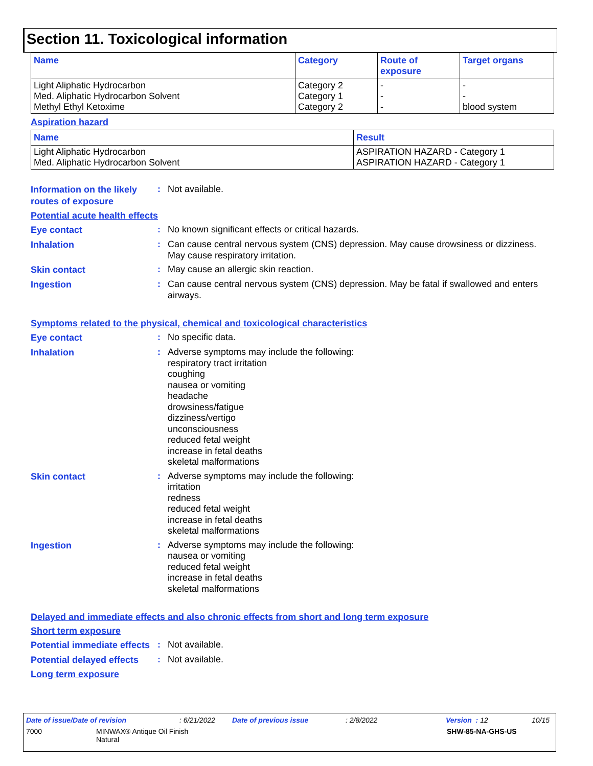Section 11. Toxicological information
| Name | Category | Route of exposure | Target organs |
| --- | --- | --- | --- |
| Light Aliphatic Hydrocarbon Med. Aliphatic Hydrocarbon Solvent Methyl Ethyl Ketoxime | Category 2 Category 1 Category 2 | - - - | - - blood system |
Aspiration hazard
| Name | Result |
| --- | --- |
| Light Aliphatic Hydrocarbon Med. Aliphatic Hydrocarbon Solvent | ASPIRATION HAZARD - Category 1 ASPIRATION HAZARD - Category 1 |
Information on the likely routes of exposure
:
Not available.
Potential acute health effects
Eye contact
:
No known significant effects or critical hazards.
Inhalation
:
Can cause central nervous system (CNS) depression. May cause drowsiness or dizziness. May cause respiratory irritation.
Skin contact
:
May cause an allergic skin reaction.
Ingestion
:
Can cause central nervous system (CNS) depression. May be fatal if swallowed and enters airways.
Symptoms related to the physical, chemical and toxicological characteristics
Eye contact
:
No specific data.
Inhalation
:
Adverse symptoms may include the following:
respiratory tract irritation
coughing
nausea or vomiting
headache
drowsiness/fatigue
dizziness/vertigo
unconsciousness
reduced fetal weight
increase in fetal deaths
skeletal malformations
Skin contact
:
Adverse symptoms may include the following:
irritation
redness
reduced fetal weight
increase in fetal deaths
skeletal malformations
Ingestion
:
Adverse symptoms may include the following:
nausea or vomiting
reduced fetal weight
increase in fetal deaths
skeletal malformations
Delayed and immediate effects and also chronic effects from short and long term exposure
Short term exposure
Potential immediate effects
:
Not available.
Potential delayed effects
:
Not available.
Long term exposure
Date of issue/Date of revision: 6/21/2022 Date of previous issue: 2/8/2022 Version : 12 10/15
7000 MINWAX® Antique Oil Finish
Natural SHW-85-NA-GHS-US